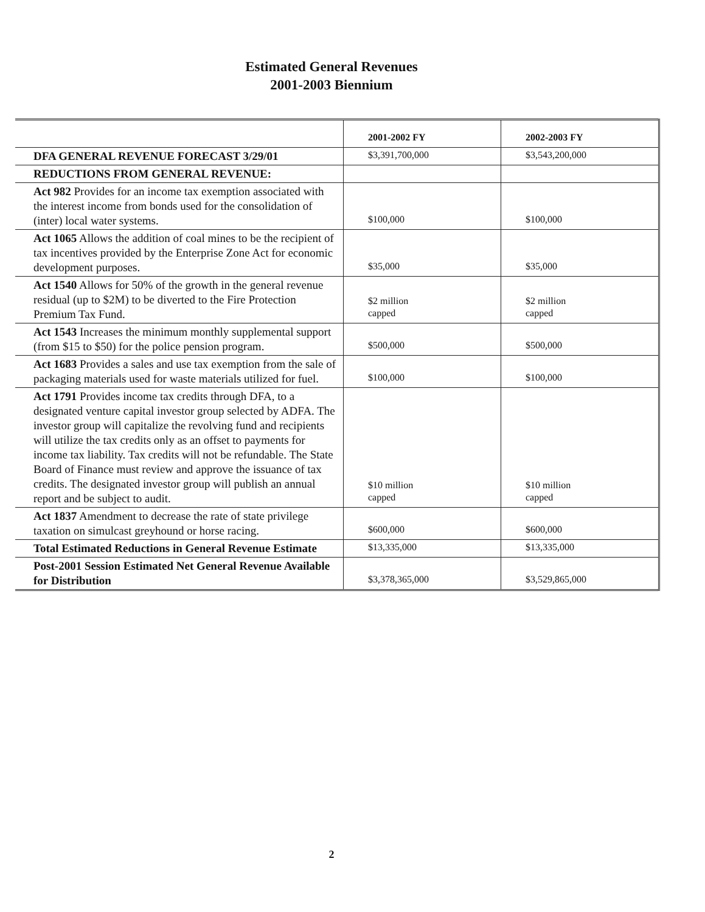Estimated General Revenues
2001-2003 Biennium
| | 2001-2002 FY | 2002-2003 FY |
| --- | --- | --- |
| DFA GENERAL REVENUE FORECAST 3/29/01 | $3,391,700,000 | $3,543,200,000 |
| REDUCTIONS FROM GENERAL REVENUE: | | |
| Act 982 Provides for an income tax exemption associated with the interest income from bonds used for the consolidation of (inter) local water systems. | $100,000 | $100,000 |
| Act 1065 Allows the addition of coal mines to be the recipient of tax incentives provided by the Enterprise Zone Act for economic development purposes. | $35,000 | $35,000 |
| Act 1540 Allows for 50% of the growth in the general revenue residual (up to $2M) to be diverted to the Fire Protection Premium Tax Fund. | $2 million capped | $2 million capped |
| Act 1543 Increases the minimum monthly supplemental support (from $15 to $50) for the police pension program. | $500,000 | $500,000 |
| Act 1683 Provides a sales and use tax exemption from the sale of packaging materials used for waste materials utilized for fuel. | $100,000 | $100,000 |
| Act 1791 Provides income tax credits through DFA, to a designated venture capital investor group selected by ADFA. The investor group will capitalize the revolving fund and recipients will utilize the tax credits only as an offset to payments for income tax liability. Tax credits will not be refundable. The State Board of Finance must review and approve the issuance of tax credits. The designated investor group will publish an annual report and be subject to audit. | $10 million capped | $10 million capped |
| Act 1837 Amendment to decrease the rate of state privilege taxation on simulcast greyhound or horse racing. | $600,000 | $600,000 |
| Total Estimated Reductions in General Revenue Estimate | $13,335,000 | $13,335,000 |
| Post-2001 Session Estimated Net General Revenue Available for Distribution | $3,378,365,000 | $3,529,865,000 |
2